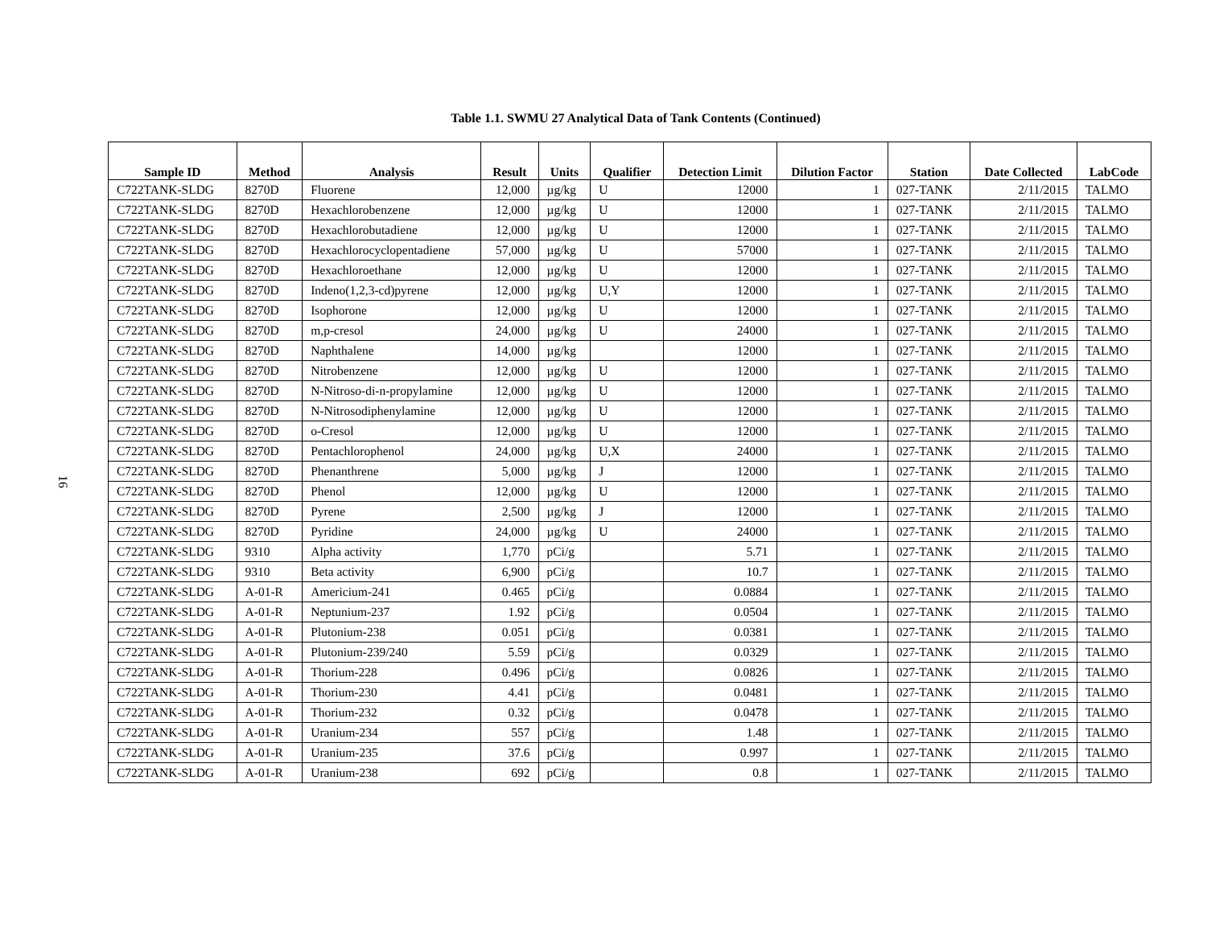Table 1.1. SWMU 27 Analytical Data of Tank Contents (Continued)
| Sample ID | Method | Analysis | Result | Units | Qualifier | Detection Limit | Dilution Factor | Station | Date Collected | LabCode |
| --- | --- | --- | --- | --- | --- | --- | --- | --- | --- | --- |
| C722TANK-SLDG | 8270D | Fluorene | 12,000 | µg/kg | U | 12000 | 1 | 027-TANK | 2/11/2015 | TALMO |
| C722TANK-SLDG | 8270D | Hexachlorobenzene | 12,000 | µg/kg | U | 12000 | 1 | 027-TANK | 2/11/2015 | TALMO |
| C722TANK-SLDG | 8270D | Hexachlorobutadiene | 12,000 | µg/kg | U | 12000 | 1 | 027-TANK | 2/11/2015 | TALMO |
| C722TANK-SLDG | 8270D | Hexachlorocyclopentadiene | 57,000 | µg/kg | U | 57000 | 1 | 027-TANK | 2/11/2015 | TALMO |
| C722TANK-SLDG | 8270D | Hexachloroethane | 12,000 | µg/kg | U | 12000 | 1 | 027-TANK | 2/11/2015 | TALMO |
| C722TANK-SLDG | 8270D | Indeno(1,2,3-cd)pyrene | 12,000 | µg/kg | U,Y | 12000 | 1 | 027-TANK | 2/11/2015 | TALMO |
| C722TANK-SLDG | 8270D | Isophorone | 12,000 | µg/kg | U | 12000 | 1 | 027-TANK | 2/11/2015 | TALMO |
| C722TANK-SLDG | 8270D | m,p-cresol | 24,000 | µg/kg | U | 24000 | 1 | 027-TANK | 2/11/2015 | TALMO |
| C722TANK-SLDG | 8270D | Naphthalene | 14,000 | µg/kg | | 12000 | 1 | 027-TANK | 2/11/2015 | TALMO |
| C722TANK-SLDG | 8270D | Nitrobenzene | 12,000 | µg/kg | U | 12000 | 1 | 027-TANK | 2/11/2015 | TALMO |
| C722TANK-SLDG | 8270D | N-Nitroso-di-n-propylamine | 12,000 | µg/kg | U | 12000 | 1 | 027-TANK | 2/11/2015 | TALMO |
| C722TANK-SLDG | 8270D | N-Nitrosodiphenylamine | 12,000 | µg/kg | U | 12000 | 1 | 027-TANK | 2/11/2015 | TALMO |
| C722TANK-SLDG | 8270D | o-Cresol | 12,000 | µg/kg | U | 12000 | 1 | 027-TANK | 2/11/2015 | TALMO |
| C722TANK-SLDG | 8270D | Pentachlorophenol | 24,000 | µg/kg | U,X | 24000 | 1 | 027-TANK | 2/11/2015 | TALMO |
| C722TANK-SLDG | 8270D | Phenanthrene | 5,000 | µg/kg | J | 12000 | 1 | 027-TANK | 2/11/2015 | TALMO |
| C722TANK-SLDG | 8270D | Phenol | 12,000 | µg/kg | U | 12000 | 1 | 027-TANK | 2/11/2015 | TALMO |
| C722TANK-SLDG | 8270D | Pyrene | 2,500 | µg/kg | J | 12000 | 1 | 027-TANK | 2/11/2015 | TALMO |
| C722TANK-SLDG | 8270D | Pyridine | 24,000 | µg/kg | U | 24000 | 1 | 027-TANK | 2/11/2015 | TALMO |
| C722TANK-SLDG | 9310 | Alpha activity | 1,770 | pCi/g | | 5.71 | 1 | 027-TANK | 2/11/2015 | TALMO |
| C722TANK-SLDG | 9310 | Beta activity | 6,900 | pCi/g | | 10.7 | 1 | 027-TANK | 2/11/2015 | TALMO |
| C722TANK-SLDG | A-01-R | Americium-241 | 0.465 | pCi/g | | 0.0884 | 1 | 027-TANK | 2/11/2015 | TALMO |
| C722TANK-SLDG | A-01-R | Neptunium-237 | 1.92 | pCi/g | | 0.0504 | 1 | 027-TANK | 2/11/2015 | TALMO |
| C722TANK-SLDG | A-01-R | Plutonium-238 | 0.051 | pCi/g | | 0.0381 | 1 | 027-TANK | 2/11/2015 | TALMO |
| C722TANK-SLDG | A-01-R | Plutonium-239/240 | 5.59 | pCi/g | | 0.0329 | 1 | 027-TANK | 2/11/2015 | TALMO |
| C722TANK-SLDG | A-01-R | Thorium-228 | 0.496 | pCi/g | | 0.0826 | 1 | 027-TANK | 2/11/2015 | TALMO |
| C722TANK-SLDG | A-01-R | Thorium-230 | 4.41 | pCi/g | | 0.0481 | 1 | 027-TANK | 2/11/2015 | TALMO |
| C722TANK-SLDG | A-01-R | Thorium-232 | 0.32 | pCi/g | | 0.0478 | 1 | 027-TANK | 2/11/2015 | TALMO |
| C722TANK-SLDG | A-01-R | Uranium-234 | 557 | pCi/g | | 1.48 | 1 | 027-TANK | 2/11/2015 | TALMO |
| C722TANK-SLDG | A-01-R | Uranium-235 | 37.6 | pCi/g | | 0.997 | 1 | 027-TANK | 2/11/2015 | TALMO |
| C722TANK-SLDG | A-01-R | Uranium-238 | 692 | pCi/g | | 0.8 | 1 | 027-TANK | 2/11/2015 | TALMO |
16